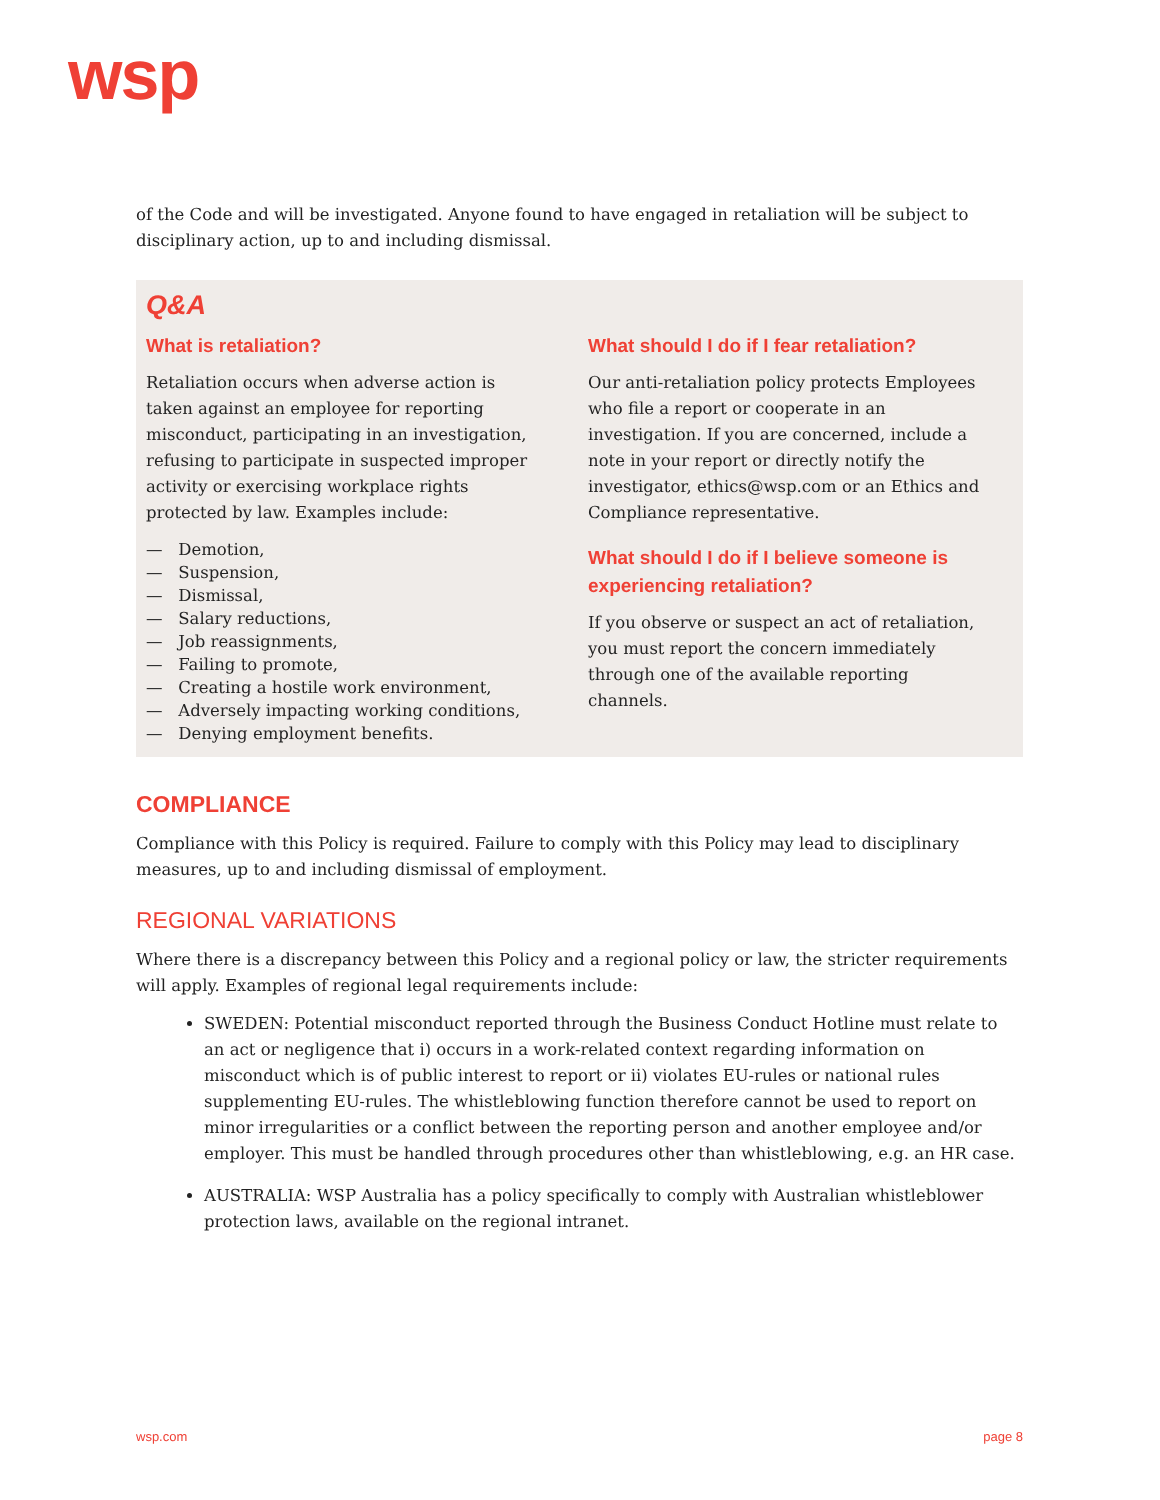wsp
of the Code and will be investigated. Anyone found to have engaged in retaliation will be subject to disciplinary action, up to and including dismissal.
Q&A
What is retaliation?
Retaliation occurs when adverse action is taken against an employee for reporting misconduct, participating in an investigation, refusing to participate in suspected improper activity or exercising workplace rights protected by law. Examples include:
— Demotion,
— Suspension,
— Dismissal,
— Salary reductions,
— Job reassignments,
— Failing to promote,
— Creating a hostile work environment,
— Adversely impacting working conditions,
— Denying employment benefits.
What should I do if I fear retaliation?
Our anti-retaliation policy protects Employees who file a report or cooperate in an investigation. If you are concerned, include a note in your report or directly notify the investigator, ethics@wsp.com or an Ethics and Compliance representative.
What should I do if I believe someone is experiencing retaliation?
If you observe or suspect an act of retaliation, you must report the concern immediately through one of the available reporting channels.
COMPLIANCE
Compliance with this Policy is required. Failure to comply with this Policy may lead to disciplinary measures, up to and including dismissal of employment.
REGIONAL VARIATIONS
Where there is a discrepancy between this Policy and a regional policy or law, the stricter requirements will apply. Examples of regional legal requirements include:
SWEDEN: Potential misconduct reported through the Business Conduct Hotline must relate to an act or negligence that i) occurs in a work-related context regarding information on misconduct which is of public interest to report or ii) violates EU-rules or national rules supplementing EU-rules. The whistleblowing function therefore cannot be used to report on minor irregularities or a conflict between the reporting person and another employee and/or employer. This must be handled through procedures other than whistleblowing, e.g. an HR case.
AUSTRALIA: WSP Australia has a policy specifically to comply with Australian whistleblower protection laws, available on the regional intranet.
wsp.com page 8